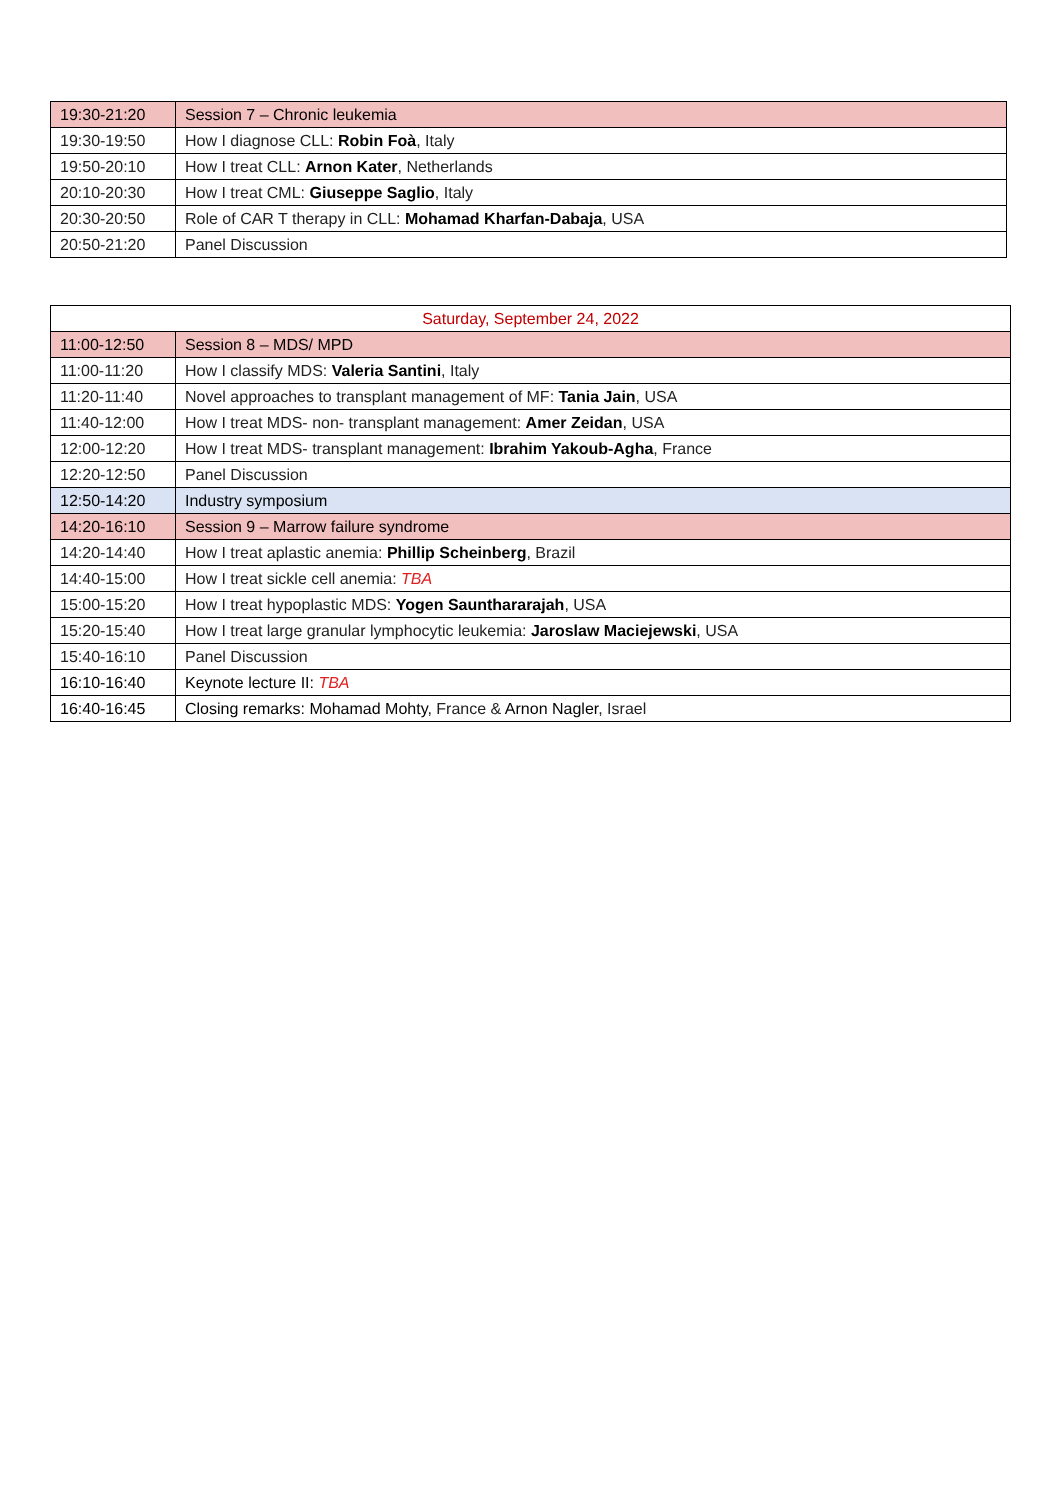| 19:30-21:20 | Session 7 – Chronic leukemia |
| 19:30-19:50 | How I diagnose CLL: Robin Foà , Italy |
| 19:50-20:10 | How I treat CLL: Arnon Kater , Netherlands |
| 20:10-20:30 | How I treat CML: Giuseppe Saglio , Italy |
| 20:30-20:50 | Role of CAR T therapy in CLL: Mohamad Kharfan-Dabaja , USA |
| 20:50-21:20 | Panel Discussion |
| Saturday, September 24, 2022 | |
| --- | --- |
| 11:00-12:50 | Session 8 – MDS/ MPD |
| 11:00-11:20 | How I classify MDS: Valeria Santini , Italy |
| 11:20-11:40 | Novel approaches to transplant management of MF: Tania Jain , USA |
| 11:40-12:00 | How I treat MDS- non- transplant management: Amer Zeidan , USA |
| 12:00-12:20 | How I treat MDS- transplant management: Ibrahim Yakoub-Agha , France |
| 12:20-12:50 | Panel Discussion |
| 12:50-14:20 | Industry symposium |
| 14:20-16:10 | Session 9 – Marrow failure syndrome |
| 14:20-14:40 | How I treat aplastic anemia: Phillip Scheinberg , Brazil |
| 14:40-15:00 | How I treat sickle cell anemia: TBA |
| 15:00-15:20 | How I treat hypoplastic MDS: Yogen Saunthararajah , USA |
| 15:20-15:40 | How I treat large granular lymphocytic leukemia: Jaroslaw Maciejewski , USA |
| 15:40-16:10 | Panel Discussion |
| 16:10-16:40 | Keynote lecture II: TBA |
| 16:40-16:45 | Closing remarks: Mohamad Mohty , France & Arnon Nagler , Israel |